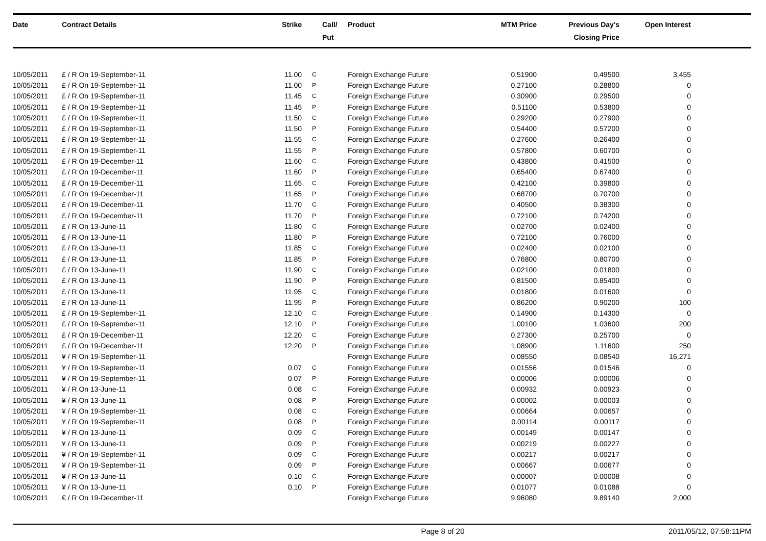| Date | Contract Details | Strike | Call/ Put | Product | MTM Price | Previous Day's Closing Price | Open Interest | |
| --- | --- | --- | --- | --- | --- | --- | --- | --- |
| 10/05/2011 | £ / R On 19-September-11 | 11.00 | C | Foreign Exchange Future | 0.51900 | 0.49500 | 3,455 | |
| 10/05/2011 | £ / R On 19-September-11 | 11.00 | P | Foreign Exchange Future | 0.27100 | 0.28800 | 0 | |
| 10/05/2011 | £ / R On 19-September-11 | 11.45 | C | Foreign Exchange Future | 0.30900 | 0.29500 | 0 | |
| 10/05/2011 | £ / R On 19-September-11 | 11.45 | P | Foreign Exchange Future | 0.51100 | 0.53800 | 0 | |
| 10/05/2011 | £ / R On 19-September-11 | 11.50 | C | Foreign Exchange Future | 0.29200 | 0.27900 | 0 | |
| 10/05/2011 | £ / R On 19-September-11 | 11.50 | P | Foreign Exchange Future | 0.54400 | 0.57200 | 0 | |
| 10/05/2011 | £ / R On 19-September-11 | 11.55 | C | Foreign Exchange Future | 0.27600 | 0.26400 | 0 | |
| 10/05/2011 | £ / R On 19-September-11 | 11.55 | P | Foreign Exchange Future | 0.57800 | 0.60700 | 0 | |
| 10/05/2011 | £ / R On 19-December-11 | 11.60 | C | Foreign Exchange Future | 0.43800 | 0.41500 | 0 | |
| 10/05/2011 | £ / R On 19-December-11 | 11.60 | P | Foreign Exchange Future | 0.65400 | 0.67400 | 0 | |
| 10/05/2011 | £ / R On 19-December-11 | 11.65 | C | Foreign Exchange Future | 0.42100 | 0.39800 | 0 | |
| 10/05/2011 | £ / R On 19-December-11 | 11.65 | P | Foreign Exchange Future | 0.68700 | 0.70700 | 0 | |
| 10/05/2011 | £ / R On 19-December-11 | 11.70 | C | Foreign Exchange Future | 0.40500 | 0.38300 | 0 | |
| 10/05/2011 | £ / R On 19-December-11 | 11.70 | P | Foreign Exchange Future | 0.72100 | 0.74200 | 0 | |
| 10/05/2011 | £ / R On 13-June-11 | 11.80 | C | Foreign Exchange Future | 0.02700 | 0.02400 | 0 | |
| 10/05/2011 | £ / R On 13-June-11 | 11.80 | P | Foreign Exchange Future | 0.72100 | 0.76000 | 0 | |
| 10/05/2011 | £ / R On 13-June-11 | 11.85 | C | Foreign Exchange Future | 0.02400 | 0.02100 | 0 | |
| 10/05/2011 | £ / R On 13-June-11 | 11.85 | P | Foreign Exchange Future | 0.76800 | 0.80700 | 0 | |
| 10/05/2011 | £ / R On 13-June-11 | 11.90 | C | Foreign Exchange Future | 0.02100 | 0.01800 | 0 | |
| 10/05/2011 | £ / R On 13-June-11 | 11.90 | P | Foreign Exchange Future | 0.81500 | 0.85400 | 0 | |
| 10/05/2011 | £ / R On 13-June-11 | 11.95 | C | Foreign Exchange Future | 0.01800 | 0.01600 | 0 | |
| 10/05/2011 | £ / R On 13-June-11 | 11.95 | P | Foreign Exchange Future | 0.86200 | 0.90200 | 100 | |
| 10/05/2011 | £ / R On 19-September-11 | 12.10 | C | Foreign Exchange Future | 0.14900 | 0.14300 | 0 | |
| 10/05/2011 | £ / R On 19-September-11 | 12.10 | P | Foreign Exchange Future | 1.00100 | 1.03600 | 200 | |
| 10/05/2011 | £ / R On 19-December-11 | 12.20 | C | Foreign Exchange Future | 0.27300 | 0.25700 | 0 | |
| 10/05/2011 | £ / R On 19-December-11 | 12.20 | P | Foreign Exchange Future | 1.08900 | 1.11600 | 250 | |
| 10/05/2011 | ¥ / R On 19-September-11 | | | Foreign Exchange Future | 0.08550 | 0.08540 | 16,271 | |
| 10/05/2011 | ¥ / R On 19-September-11 | 0.07 | C | Foreign Exchange Future | 0.01556 | 0.01546 | 0 | |
| 10/05/2011 | ¥ / R On 19-September-11 | 0.07 | P | Foreign Exchange Future | 0.00006 | 0.00006 | 0 | |
| 10/05/2011 | ¥ / R On 13-June-11 | 0.08 | C | Foreign Exchange Future | 0.00932 | 0.00923 | 0 | |
| 10/05/2011 | ¥ / R On 13-June-11 | 0.08 | P | Foreign Exchange Future | 0.00002 | 0.00003 | 0 | |
| 10/05/2011 | ¥ / R On 19-September-11 | 0.08 | C | Foreign Exchange Future | 0.00664 | 0.00657 | 0 | |
| 10/05/2011 | ¥ / R On 19-September-11 | 0.08 | P | Foreign Exchange Future | 0.00114 | 0.00117 | 0 | |
| 10/05/2011 | ¥ / R On 13-June-11 | 0.09 | C | Foreign Exchange Future | 0.00149 | 0.00147 | 0 | |
| 10/05/2011 | ¥ / R On 13-June-11 | 0.09 | P | Foreign Exchange Future | 0.00219 | 0.00227 | 0 | |
| 10/05/2011 | ¥ / R On 19-September-11 | 0.09 | C | Foreign Exchange Future | 0.00217 | 0.00217 | 0 | |
| 10/05/2011 | ¥ / R On 19-September-11 | 0.09 | P | Foreign Exchange Future | 0.00667 | 0.00677 | 0 | |
| 10/05/2011 | ¥ / R On 13-June-11 | 0.10 | C | Foreign Exchange Future | 0.00007 | 0.00008 | 0 | |
| 10/05/2011 | ¥ / R On 13-June-11 | 0.10 | P | Foreign Exchange Future | 0.01077 | 0.01088 | 0 | |
| 10/05/2011 | € / R On 19-December-11 | | | Foreign Exchange Future | 9.96080 | 9.89140 | 2,000 | |
Page 8 of 20 2011/05/12, 07:58:11PM